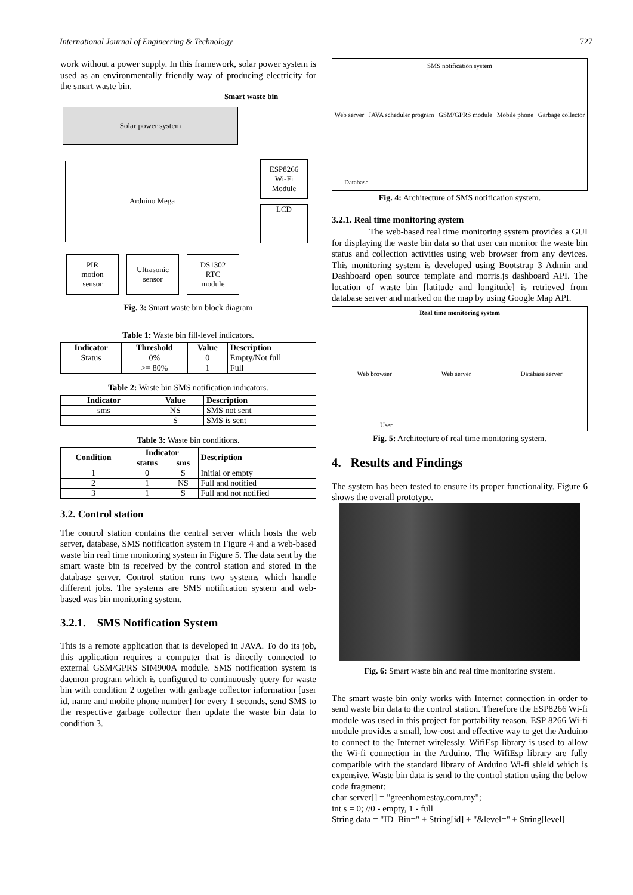International Journal of Engineering & Technology 727
work without a power supply. In this framework, solar power system is used as an environmentally friendly way of producing electricity for the smart waste bin.
Smart waste bin
Solar power system
Arduino Mega
ESP8266
Wi-Fi
Module
LCD
PIR
motion
sensor
Ultrasonic
sensor
DS1302
RTC
module
Fig. 3: Smart waste bin block diagram
Table 1: Waste bin fill-level indicators.
| Indicator | Threshold | Value | Description |
| --- | --- | --- | --- |
| Status | 0% | 0 | Empty/Not full |
| | >= 80% | 1 | Full |
Table 2: Waste bin SMS notification indicators.
| Indicator | Value | Description |
| --- | --- | --- |
| sms | NS | SMS not sent |
| | S | SMS is sent |
Table 3: Waste bin conditions.
| Condition | Indicator | | Description |
| --- | --- | --- | --- |
| | status | sms | |
| 1 | 0 | S | Initial or empty |
| 2 | 1 | NS | Full and notified |
| 3 | 1 | S | Full and not notified |
3.2. Control station
The control station contains the central server which hosts the web server, database, SMS notification system in Figure 4 and a web-based waste bin real time monitoring system in Figure 5. The data sent by the smart waste bin is received by the control station and stored in the database server. Control station runs two systems which handle different jobs. The systems are SMS notification system and web-based was bin monitoring system.
3.2.1. SMS Notification System
This is a remote application that is developed in JAVA. To do its job, this application requires a computer that is directly connected to external GSM/GPRS SIM900A module. SMS notification system is daemon program which is configured to continuously query for waste bin with condition 2 together with garbage collector information [user id, name and mobile phone number] for every 1 seconds, send SMS to the respective garbage collector then update the waste bin data to condition 3.
SMS notification system
Web server JAVA scheduler program GSM/GPRS module Mobile phone Garbage collector
Database
Fig. 4: Architecture of SMS notification system.
3.2.1. Real time monitoring system
The web-based real time monitoring system provides a GUI for displaying the waste bin data so that user can monitor the waste bin status and collection activities using web browser from any devices. This monitoring system is developed using Bootstrap 3 Admin and Dashboard open source template and morris.js dashboard API. The location of waste bin [latitude and longitude] is retrieved from database server and marked on the map by using Google Map API.
Real time monitoring system
Web browser Web server Database server
User
Fig. 5: Architecture of real time monitoring system.
4. Results and Findings
The system has been tested to ensure its proper functionality. Figure 6 shows the overall prototype.
Fig. 6: Smart waste bin and real time monitoring system.
The smart waste bin only works with Internet connection in order to send waste bin data to the control station. Therefore the ESP8266 Wi-fi module was used in this project for portability reason. ESP 8266 Wi-fi module provides a small, low-cost and effective way to get the Arduino to connect to the Internet wirelessly. WifiEsp library is used to allow the Wi-fi connection in the Arduino. The WifiEsp library are fully compatible with the standard library of Arduino Wi-fi shield which is expensive. Waste bin data is send to the control station using the below code fragment:
char server[] = "greenhomestay.com.my";
int s = 0; //0 - empty, 1 - full
String data = "ID_Bin=" + String[id] + "&level=" + String[level]